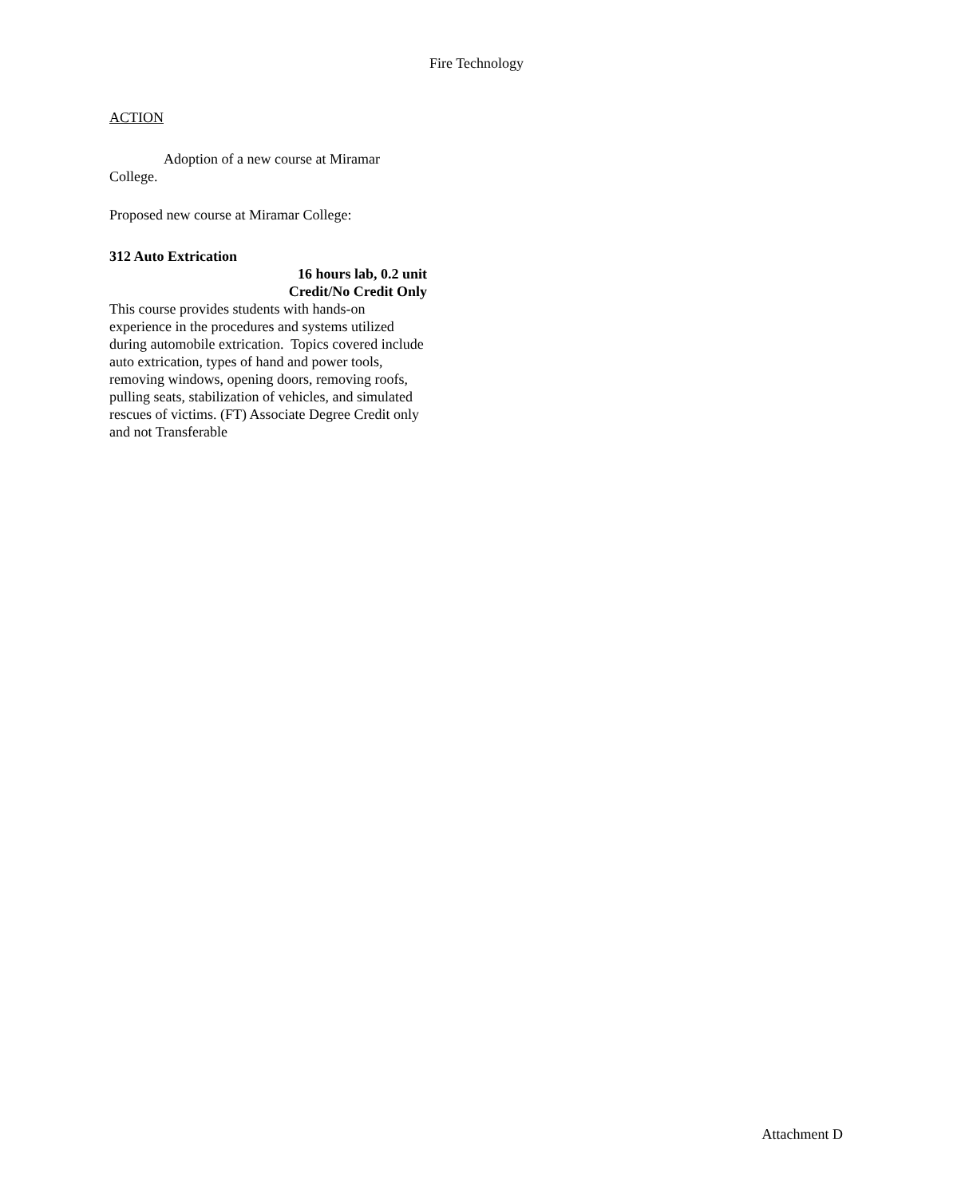Fire Technology
ACTION
Adoption of a new course at Miramar College.
Proposed new course at Miramar College:
312 Auto Extrication
16 hours lab, 0.2 unit
Credit/No Credit Only
This course provides students with hands-on experience in the procedures and systems utilized during automobile extrication. Topics covered include auto extrication, types of hand and power tools, removing windows, opening doors, removing roofs, pulling seats, stabilization of vehicles, and simulated rescues of victims. (FT) Associate Degree Credit only and not Transferable
Attachment D